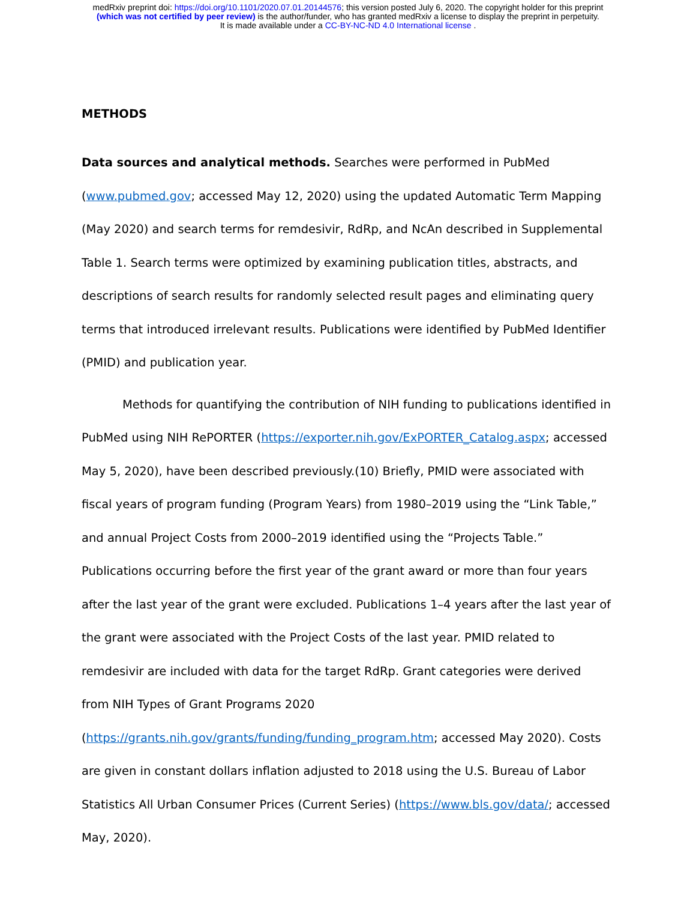medRxiv preprint doi: https://doi.org/10.1101/2020.07.01.20144576; this version posted July 6, 2020. The copyright holder for this preprint
(which was not certified by peer review) is the author/funder, who has granted medRxiv a license to display the preprint in perpetuity.
It is made available under a CC-BY-NC-ND 4.0 International license .
METHODS
Data sources and analytical methods. Searches were performed in PubMed (www.pubmed.gov; accessed May 12, 2020) using the updated Automatic Term Mapping (May 2020) and search terms for remdesivir, RdRp, and NcAn described in Supplemental Table 1. Search terms were optimized by examining publication titles, abstracts, and descriptions of search results for randomly selected result pages and eliminating query terms that introduced irrelevant results. Publications were identified by PubMed Identifier (PMID) and publication year.
Methods for quantifying the contribution of NIH funding to publications identified in PubMed using NIH RePORTER (https://exporter.nih.gov/ExPORTER_Catalog.aspx; accessed May 5, 2020), have been described previously.(10) Briefly, PMID were associated with fiscal years of program funding (Program Years) from 1980–2019 using the “Link Table,” and annual Project Costs from 2000–2019 identified using the “Projects Table.” Publications occurring before the first year of the grant award or more than four years after the last year of the grant were excluded. Publications 1–4 years after the last year of the grant were associated with the Project Costs of the last year. PMID related to remdesivir are included with data for the target RdRp. Grant categories were derived from NIH Types of Grant Programs 2020 (https://grants.nih.gov/grants/funding/funding_program.htm; accessed May 2020). Costs are given in constant dollars inflation adjusted to 2018 using the U.S. Bureau of Labor Statistics All Urban Consumer Prices (Current Series) (https://www.bls.gov/data/; accessed May, 2020).